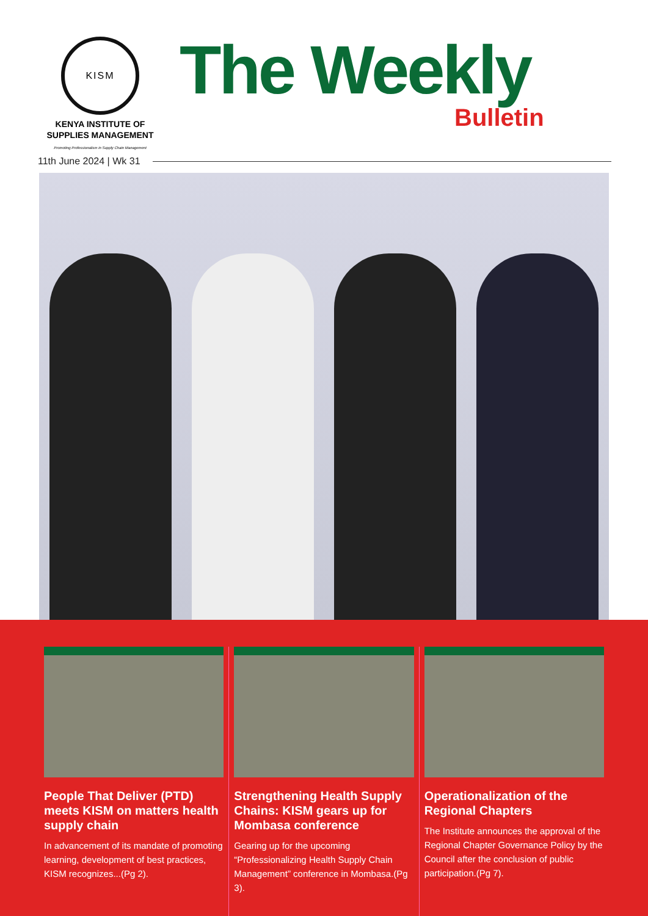KISM
KENYA INSTITUTE OF SUPPLIES MANAGEMENT
Promoting Professionalism in Supply Chain Management
The Weekly
Bulletin
11th June 2024 | Wk 31
People That Deliver (PTD) meets KISM on matters health supply chain
In advancement of its mandate of promoting learning, development of best practices, KISM recognizes...(Pg 2).
Strengthening Health Supply Chains: KISM gears up for Mombasa conference
Gearing up for the upcoming “Professionalizing Health Supply Chain Management” conference in Mombasa.(Pg 3).
Operationalization of the Regional Chapters
The Institute announces the approval of the Regional Chapter Governance Policy by the Council after the conclusion of public participation.(Pg 7).